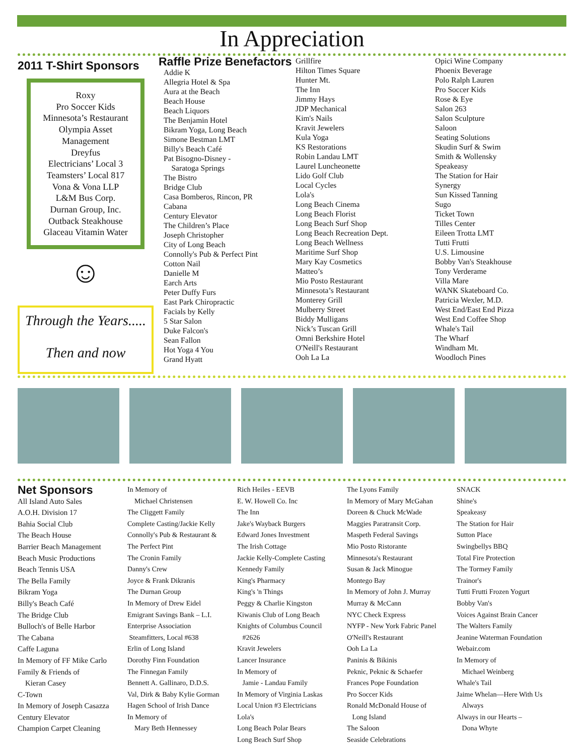In Appreciation
2011 T-Shirt Sponsors
Roxy
Pro Soccer Kids
Minnesota’s Restaurant
Olympia Asset
Management
Dreyfus
Electricians’ Local 3
Teamsters’ Local 817
Vona & Vona LLP
L&M Bus Corp.
Durnan Group, Inc.
Outback Steakhouse
Glaceau Vitamin Water
☺
Through the Years.....
Then and now
Raffle Prize Benefactors
Addie K
Allegria Hotel & Spa
Aura at the Beach
Beach House
Beach Liquors
The Benjamin Hotel
Bikram Yoga, Long Beach
Simone Bestman LMT
Billy's Beach Café
Pat Bisogno-Disney -
Saratoga Springs
The Bistro
Bridge Club
Casa Bomberos, Rincon, PR
Cabana
Century Elevator
The Children’s Place
Joseph Christopher
City of Long Beach
Connolly's Pub & Perfect Pint
Cotton Nail
Danielle M
Earch Arts
Peter Duffy Furs
East Park Chiropractic
Facials by Kelly
5 Star Salon
Duke Falcon's
Sean Fallon
Hot Yoga 4 You
Grand Hyatt
Grillfire
Hilton Times Square
Hunter Mt.
The Inn
Jimmy Hays
JDP Mechanical
Kim's Nails
Kravit Jewelers
Kula Yoga
KS Restorations
Robin Landau LMT
Laurel Luncheonette
Lido Golf Club
Local Cycles
Lola's
Long Beach Cinema
Long Beach Florist
Long Beach Surf Shop
Long Beach Recreation Dept.
Long Beach Wellness
Maritime Surf Shop
Mary Kay Cosmetics
Matteo’s
Mio Posto Restaurant
Minnesota’s Restaurant
Monterey Grill
Mulberry Street
Biddy Mulligans
Nick’s Tuscan Grill
Omni Berkshire Hotel
O'Neill's Restaurant
Ooh La La
Opici Wine Company
Phoenix Beverage
Polo Ralph Lauren
Pro Soccer Kids
Rose & Eye
Salon 263
Salon Sculpture
Saloon
Seating Solutions
Skudin Surf & Swim
Smith & Wollensky
Speakeasy
The Station for Hair
Synergy
Sun Kissed Tanning
Sugo
Ticket Town
Tilles Center
Eileen Trotta LMT
Tutti Frutti
U.S. Limousine
Bobby Van's Steakhouse
Tony Verderame
Villa Mare
WANK Skateboard Co.
Patricia Wexler, M.D.
West End/East End Pizza
West End Coffee Shop
Whale's Tail
The Wharf
Windham Mt.
Woodloch Pines
Net Sponsors
All Island Auto Sales
A.O.H. Division 17
Bahia Social Club
The Beach House
Barrier Beach Management
Beach Music Productions
Beach Tennis USA
The Bella Family
Bikram Yoga
Billy's Beach Café
The Bridge Club
Bulloch's of Belle Harbor
The Cabana
Caffe Laguna
In Memory of FF Mike Carlo
Family & Friends of
Kieran Casey
C-Town
In Memory of Joseph Casazza
Century Elevator
Champion Carpet Cleaning
In Memory of
Michael Christensen
The Cliggett Family
Complete Casting/Jackie Kelly
Connolly's Pub & Restaurant &
The Perfect Pint
The Cronin Family
Danny's Crew
Joyce & Frank Dikranis
The Durnan Group
In Memory of Drew Eidel
Emigrant Savings Bank – L.I.
Enterprise Association
Steamfitters, Local #638
Erlin of Long Island
Dorothy Finn Foundation
The Finnegan Family
Bennett A. Gallinaro, D.D.S.
Val, Dirk & Baby Kylie Gorman
Hagen School of Irish Dance
In Memory of
Mary Beth Hennessey
Rich Heiles - EEVB
E. W. Howell Co. Inc
The Inn
Jake's Wayback Burgers
Edward Jones Investment
The Irish Cottage
Jackie Kelly-Complete Casting
Kennedy Family
King's Pharmacy
King's 'n Things
Peggy & Charlie Kingston
Kiwanis Club of Long Beach
Knights of Columbus Council
#2626
Kravit Jewelers
Lancer Insurance
In Memory of
Jamie - Landau Family
In Memory of Virginia Laskas
Local Union #3 Electricians
Lola's
Long Beach Polar Bears
Long Beach Surf Shop
The Lyons Family
In Memory of Mary McGahan
Doreen & Chuck McWade
Maggies Paratransit Corp.
Maspeth Federal Savings
Mio Posto Ristorante
Minnesota's Restaurant
Susan & Jack Minogue
Montego Bay
In Memory of John J. Murray
Murray & McCann
NYC Check Express
NYFP - New York Fabric Panel
O'Neill's Restaurant
Ooh La La
Paninis & Bikinis
Peknic, Peknic & Schaefer
Frances Pope Foundation
Pro Soccer Kids
Ronald McDonald House of
Long Island
The Saloon
Seaside Celebrations
SNACK
Shine's
Speakeasy
The Station for Hair
Sutton Place
Swingbellys BBQ
Total Fire Protection
The Tormey Family
Trainor's
Tutti Frutti Frozen Yogurt
Bobby Van's
Voices Against Brain Cancer
The Walters Family
Jeanine Waterman Foundation
Webair.com
In Memory of
Michael Weinberg
Whale's Tail
Jaime Whelan—Here With Us
Always
Always in our Hearts –
Dona Whyte